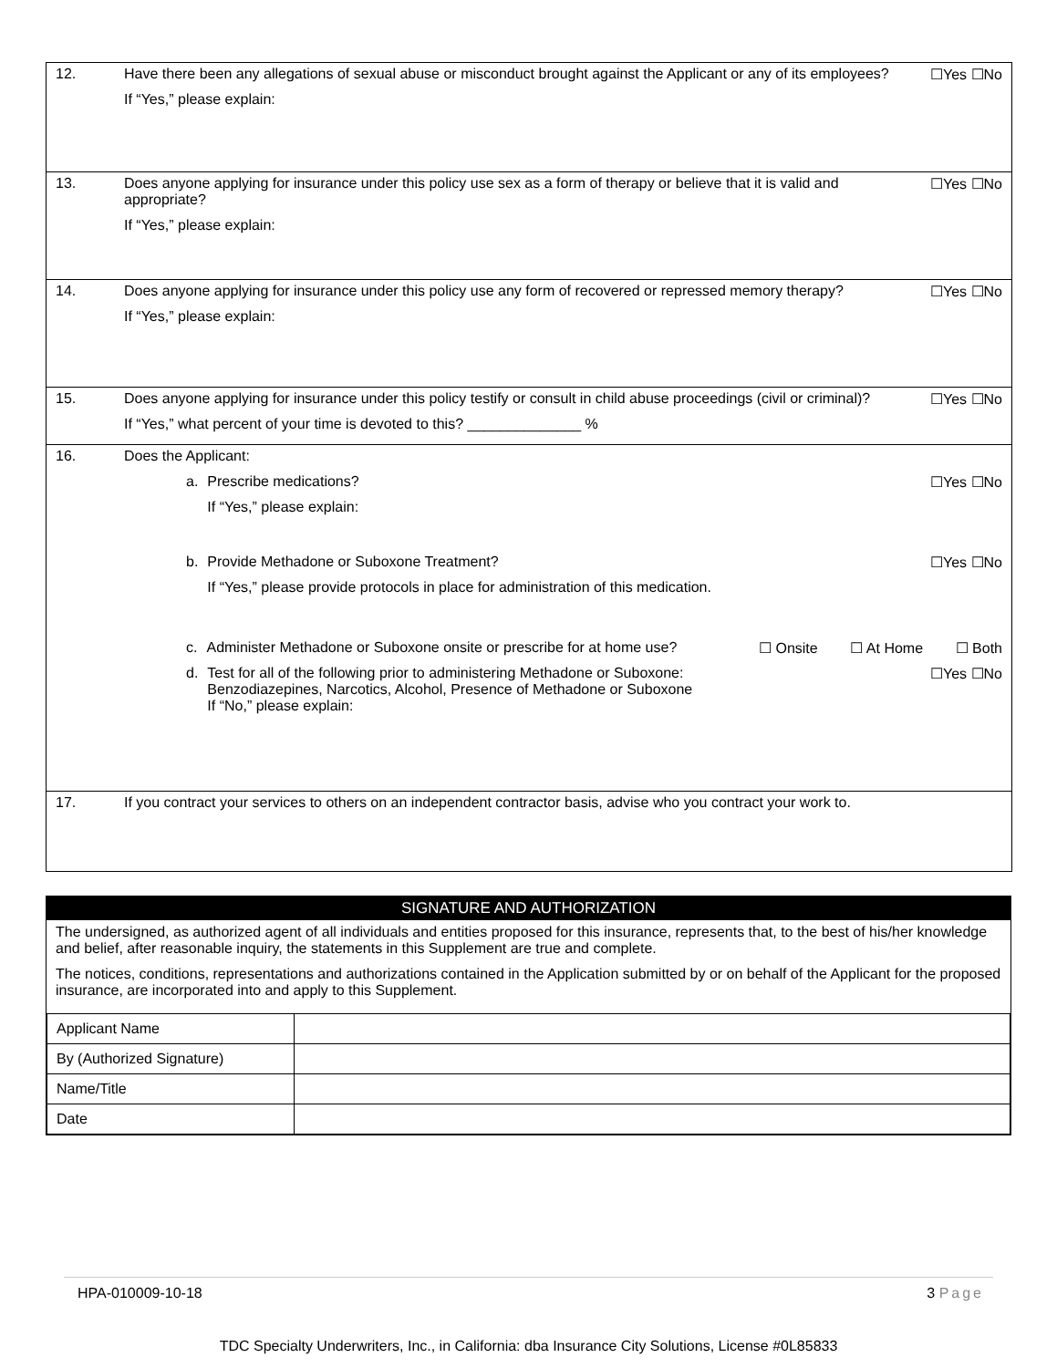| 12. | Have there been any allegations of sexual abuse or misconduct brought against the Applicant or any of its employees? If “Yes,” please explain: | ☐Yes ☐No |
| 13. | Does anyone applying for insurance under this policy use sex as a form of therapy or believe that it is valid and appropriate? If “Yes,” please explain: | ☐Yes ☐No |
| 14. | Does anyone applying for insurance under this policy use any form of recovered or repressed memory therapy? If “Yes,” please explain: | ☐Yes ☐No |
| 15. | Does anyone applying for insurance under this policy testify or consult in child abuse proceedings (civil or criminal)? If “Yes,” what percent of your time is devoted to this? ______________ % | ☐Yes ☐No |
| 16. | Does the Applicant: a. Prescribe medications? If “Yes,” please explain: ☐Yes ☐No b. Provide Methadone or Suboxone Treatment? If “Yes,” please provide protocols in place for administration of this medication. ☐Yes ☐No c. Administer Methadone or Suboxone onsite or prescribe for at home use? ☐ Onsite ☐ At Home ☐ Both d. Test for all of the following prior to administering Methadone or Suboxone: Benzodiazepines, Narcotics, Alcohol, Presence of Methadone or Suboxone If “No,” please explain: ☐Yes ☐No | |
| 17. | If you contract your services to others on an independent contractor basis, advise who you contract your work to. | |
SIGNATURE AND AUTHORIZATION
The undersigned, as authorized agent of all individuals and entities proposed for this insurance, represents that, to the best of his/her knowledge and belief, after reasonable inquiry, the statements in this Supplement are true and complete.
The notices, conditions, representations and authorizations contained in the Application submitted by or on behalf of the Applicant for the proposed insurance, are incorporated into and apply to this Supplement.
| Applicant Name | |
| By (Authorized Signature) | |
| Name/Title | |
| Date | |
HPA-010009-10-18 3 Page
TDC Specialty Underwriters, Inc., in California: dba Insurance City Solutions, License #0L85833